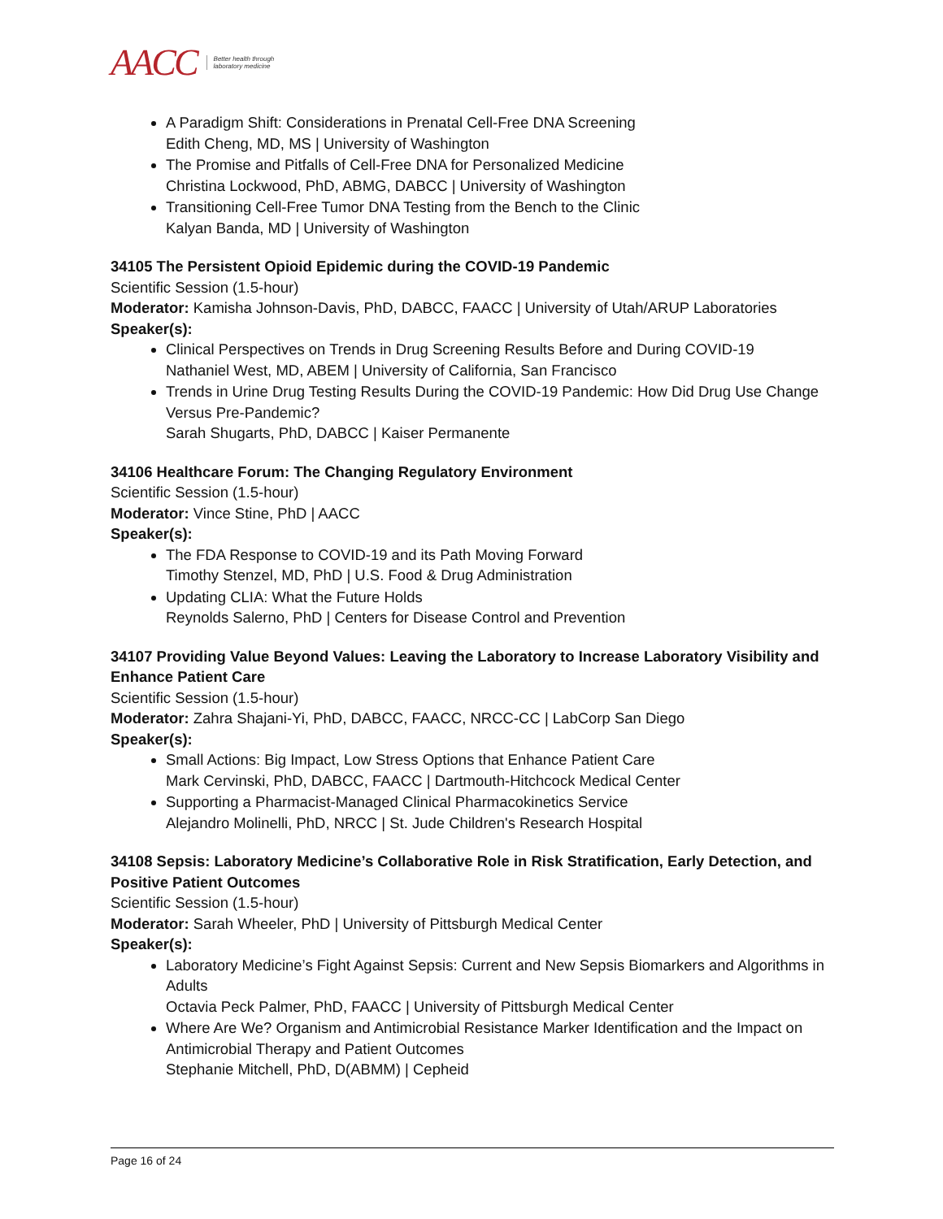AACC Better health through
laboratory medicine
A Paradigm Shift: Considerations in Prenatal Cell-Free DNA Screening
Edith Cheng, MD, MS | University of Washington
The Promise and Pitfalls of Cell-Free DNA for Personalized Medicine
Christina Lockwood, PhD, ABMG, DABCC | University of Washington
Transitioning Cell-Free Tumor DNA Testing from the Bench to the Clinic
Kalyan Banda, MD | University of Washington
34105 The Persistent Opioid Epidemic during the COVID-19 Pandemic
Scientific Session (1.5-hour)
Moderator: Kamisha Johnson-Davis, PhD, DABCC, FAACC | University of Utah/ARUP Laboratories
Speaker(s):
Clinical Perspectives on Trends in Drug Screening Results Before and During COVID-19
Nathaniel West, MD, ABEM | University of California, San Francisco
Trends in Urine Drug Testing Results During the COVID-19 Pandemic: How Did Drug Use Change Versus Pre-Pandemic?
Sarah Shugarts, PhD, DABCC | Kaiser Permanente
34106 Healthcare Forum: The Changing Regulatory Environment
Scientific Session (1.5-hour)
Moderator: Vince Stine, PhD | AACC
Speaker(s):
The FDA Response to COVID-19 and its Path Moving Forward
Timothy Stenzel, MD, PhD | U.S. Food & Drug Administration
Updating CLIA: What the Future Holds
Reynolds Salerno, PhD | Centers for Disease Control and Prevention
34107 Providing Value Beyond Values: Leaving the Laboratory to Increase Laboratory Visibility and Enhance Patient Care
Scientific Session (1.5-hour)
Moderator: Zahra Shajani-Yi, PhD, DABCC, FAACC, NRCC-CC | LabCorp San Diego
Speaker(s):
Small Actions: Big Impact, Low Stress Options that Enhance Patient Care
Mark Cervinski, PhD, DABCC, FAACC | Dartmouth-Hitchcock Medical Center
Supporting a Pharmacist-Managed Clinical Pharmacokinetics Service
Alejandro Molinelli, PhD, NRCC | St. Jude Children's Research Hospital
34108 Sepsis: Laboratory Medicine’s Collaborative Role in Risk Stratification, Early Detection, and Positive Patient Outcomes
Scientific Session (1.5-hour)
Moderator: Sarah Wheeler, PhD | University of Pittsburgh Medical Center
Speaker(s):
Laboratory Medicine’s Fight Against Sepsis: Current and New Sepsis Biomarkers and Algorithms in Adults
Octavia Peck Palmer, PhD, FAACC | University of Pittsburgh Medical Center
Where Are We? Organism and Antimicrobial Resistance Marker Identification and the Impact on Antimicrobial Therapy and Patient Outcomes
Stephanie Mitchell, PhD, D(ABMM) | Cepheid
Page 16 of 24